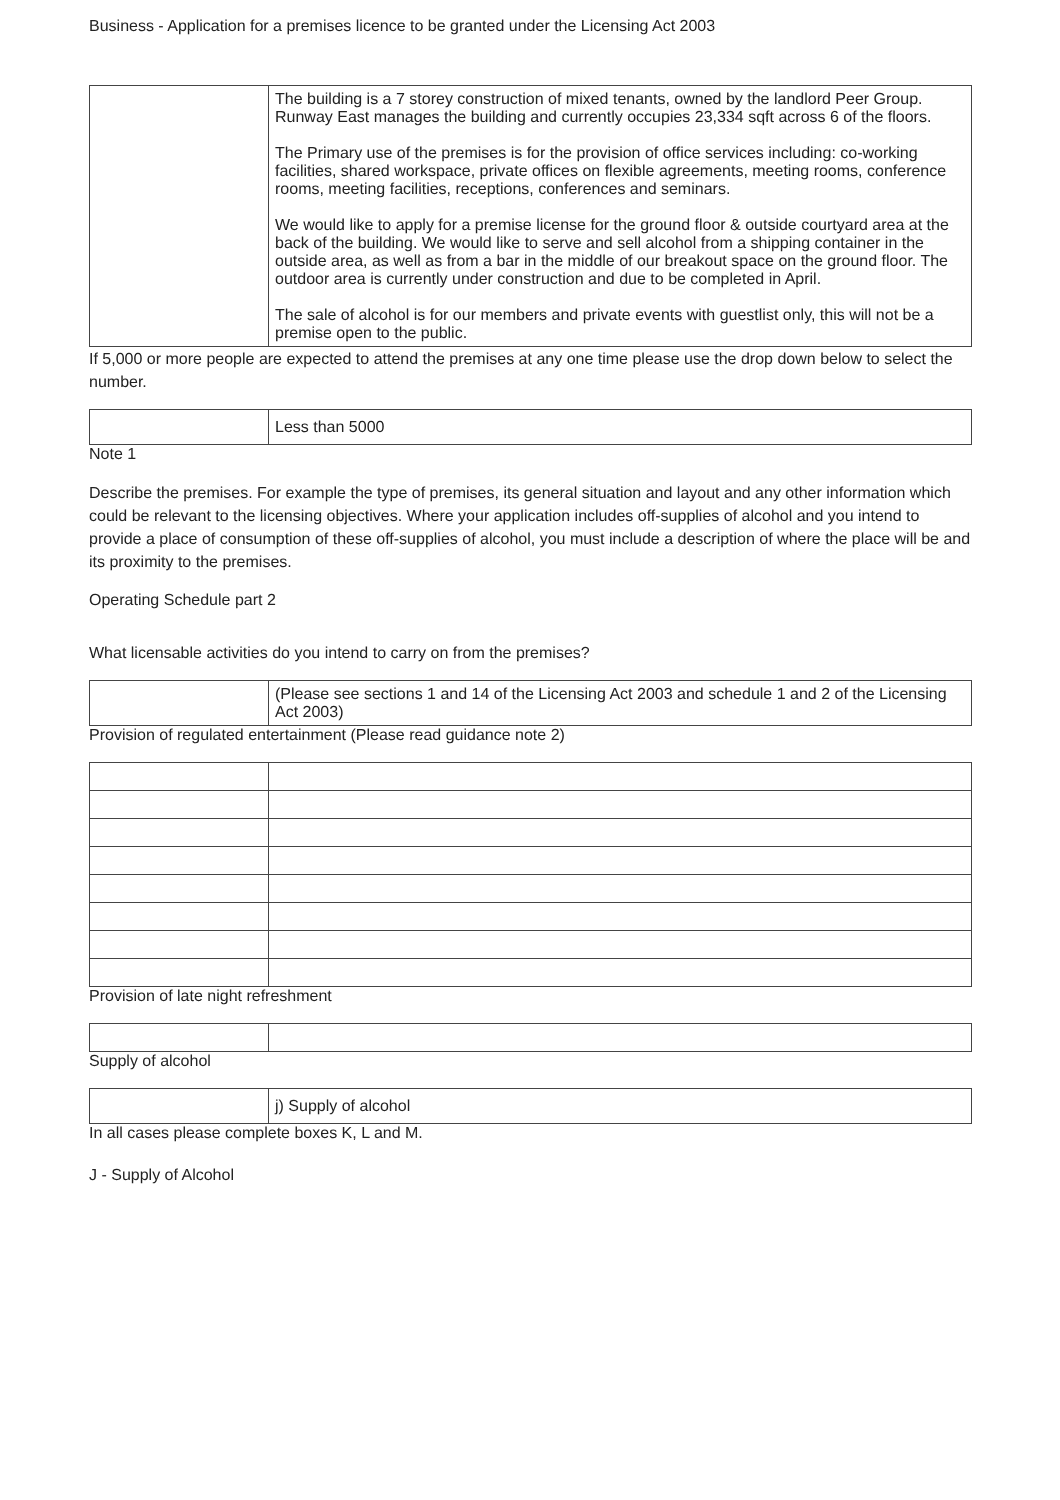Business - Application for a premises licence to be granted under the Licensing Act 2003
| | The building is a 7 storey construction of mixed tenants, owned by the landlord Peer Group. Runway East manages the building and currently occupies 23,334 sqft across 6 of the floors. The Primary use of the premises is for the provision of office services including: co-working facilities, shared workspace, private offices on flexible agreements, meeting rooms, conference rooms, meeting facilities, receptions, conferences and seminars. We would like to apply for a premise license for the ground floor & outside courtyard area at the back of the building. We would like to serve and sell alcohol from a shipping container in the outside area, as well as from a bar in the middle of our breakout space on the ground floor. The outdoor area is currently under construction and due to be completed in April. The sale of alcohol is for our members and private events with guestlist only, this will not be a premise open to the public. |
If 5,000 or more people are expected to attend the premises at any one time please use the drop down below to select the number.
| | Less than 5000 |
Note 1
Describe the premises. For example the type of premises, its general situation and layout and any other information which could be relevant to the licensing objectives. Where your application includes off-supplies of alcohol and you intend to provide a place of consumption of these off-supplies of alcohol, you must include a description of where the place will be and its proximity to the premises.
Operating Schedule part 2
What licensable activities do you intend to carry on from the premises?
| | (Please see sections 1 and 14 of the Licensing Act 2003 and schedule 1 and 2 of the Licensing Act 2003) |
Provision of regulated entertainment (Please read guidance note 2)
Provision of late night refreshment
Supply of alcohol
| | j) Supply of alcohol |
In all cases please complete boxes K, L and M.
J - Supply of Alcohol